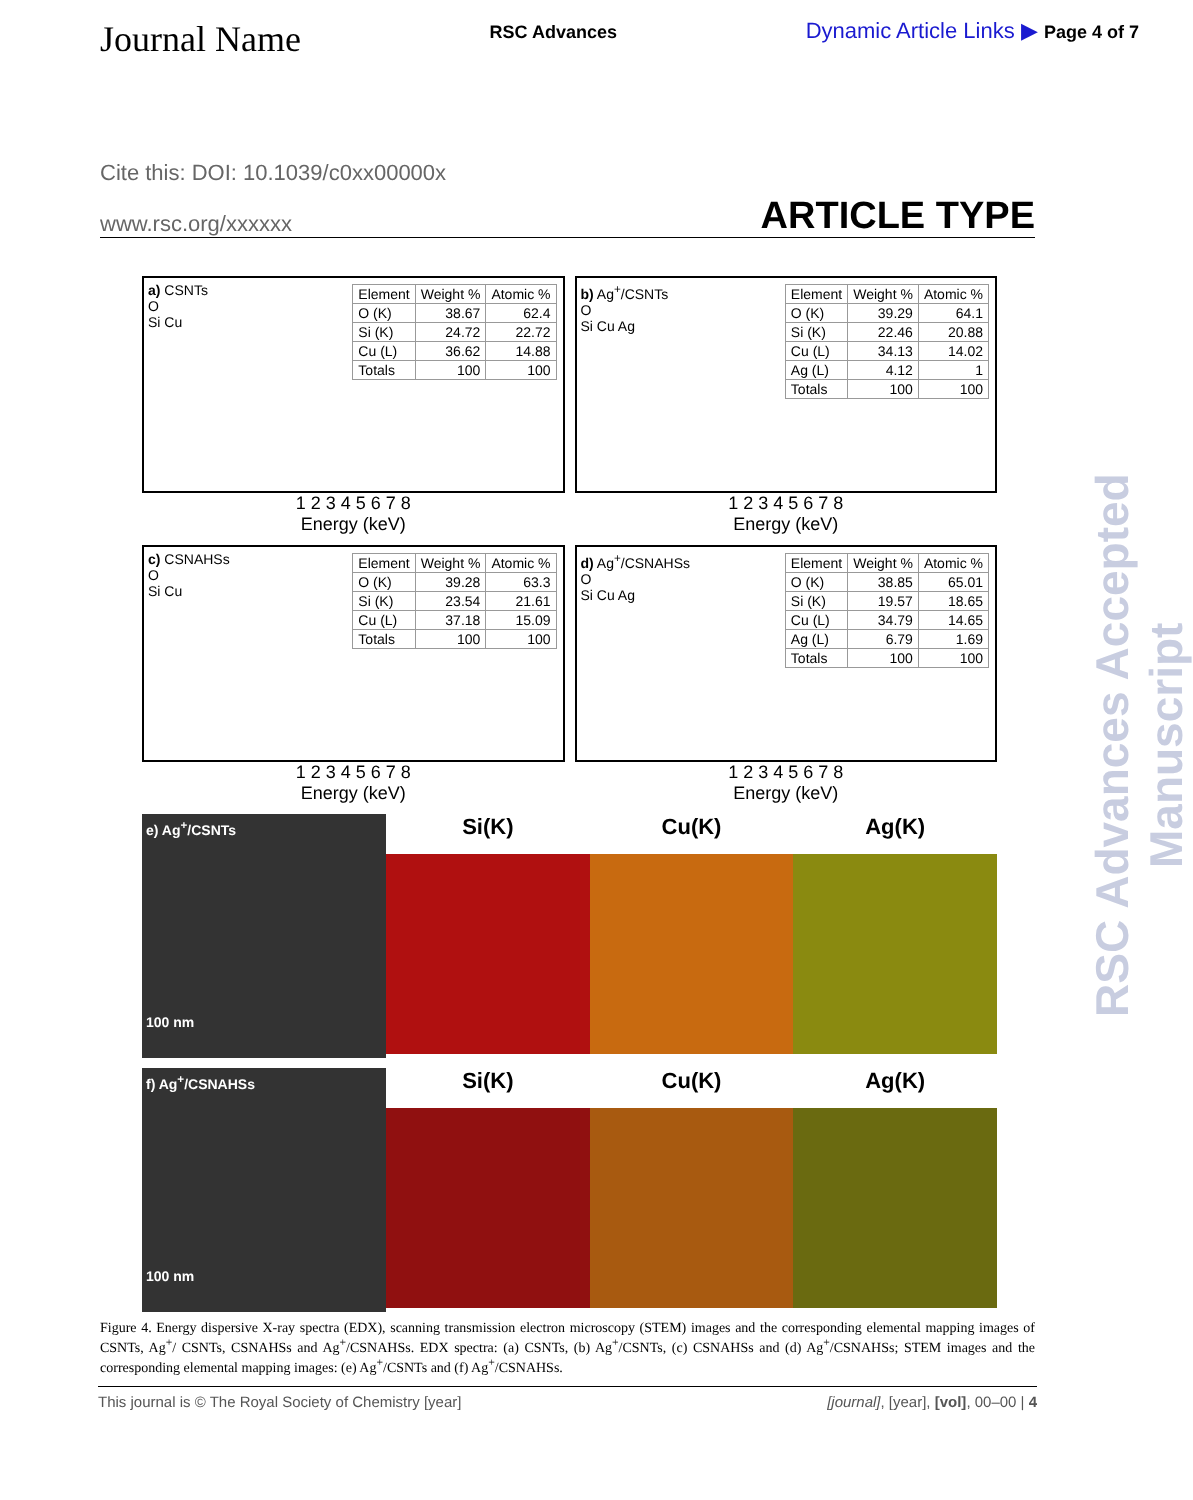Journal Name RSC Advances Dynamic Article Links ▶ Page 4 of 7
Cite this: DOI: 10.1039/c0xx00000x
www.rsc.org/xxxxxx ARTICLE TYPE
a) CSNTs
O
Si Cu
| Element | Weight % | Atomic % |
| O (K) | 38.67 | 62.4 |
| Si (K) | 24.72 | 22.72 |
| Cu (L) | 36.62 | 14.88 |
| Totals | 100 | 100 |
1 2 3 4 5 6 7 8
Energy (keV)
b) Ag<sup>+</sup>/CSNTs
O
Si Cu Ag
| Element | Weight % | Atomic % |
| O (K) | 39.29 | 64.1 |
| Si (K) | 22.46 | 20.88 |
| Cu (L) | 34.13 | 14.02 |
| Ag (L) | 4.12 | 1 |
| Totals | 100 | 100 |
1 2 3 4 5 6 7 8
Energy (keV)
c) CSNAHSs
O
Si Cu
| Element | Weight % | Atomic % |
| O (K) | 39.28 | 63.3 |
| Si (K) | 23.54 | 21.61 |
| Cu (L) | 37.18 | 15.09 |
| Totals | 100 | 100 |
1 2 3 4 5 6 7 8
Energy (keV)
d) Ag<sup>+</sup>/CSNAHSs
O
Si Cu Ag
| Element | Weight % | Atomic % |
| O (K) | 38.85 | 65.01 |
| Si (K) | 19.57 | 18.65 |
| Cu (L) | 34.79 | 14.65 |
| Ag (L) | 6.79 | 1.69 |
| Totals | 100 | 100 |
1 2 3 4 5 6 7 8
Energy (keV)
e) Ag<sup>+</sup>/CSNTs
100 nm
Si(K) Cu(K) Ag(K)
f) Ag<sup>+</sup>/CSNAHSs
100 nm
Si(K) Cu(K) Ag(K)
Figure 4. Energy dispersive X-ray spectra (EDX), scanning transmission electron microscopy (STEM) images and the corresponding elemental mapping images of CSNTs, Ag<sup>+</sup>/ CSNTs, CSNAHSs and Ag<sup>+</sup>/CSNAHSs. EDX spectra: (a) CSNTs, (b) Ag<sup>+</sup>/CSNTs, (c) CSNAHSs and (d) Ag<sup>+</sup>/CSNAHSs; STEM images and the corresponding elemental mapping images: (e) Ag<sup>+</sup>/CSNTs and (f) Ag<sup>+</sup>/CSNAHSs.
This journal is © The Royal Society of Chemistry [year] [journal], [year], [vol], 00–00 | 4
RSC Advances Accepted Manuscript